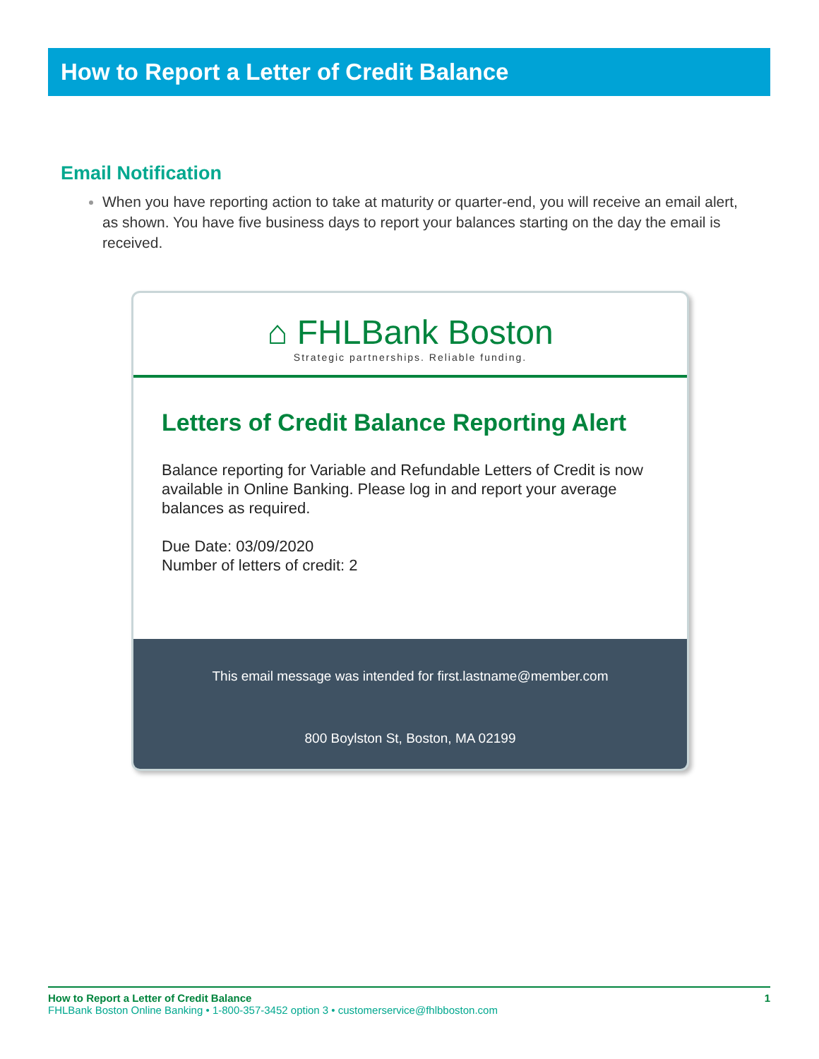How to Report a Letter of Credit Balance
Email Notification
When you have reporting action to take at maturity or quarter-end, you will receive an email alert, as shown. You have five business days to report your balances starting on the day the email is received.
⌂ FHLBank Boston
Strategic partnerships. Reliable funding.
Letters of Credit Balance Reporting Alert
Balance reporting for Variable and Refundable Letters of Credit is now available in Online Banking. Please log in and report your average balances as required.
Due Date: 03/09/2020
Number of letters of credit: 2
This email message was intended for first.lastname@member.com
800 Boylston St, Boston, MA 02199
1 How to Report a Letter of Credit Balance
FHLBank Boston Online Banking • 1-800-357-3452 option 3 • customerservice@fhlbboston.com